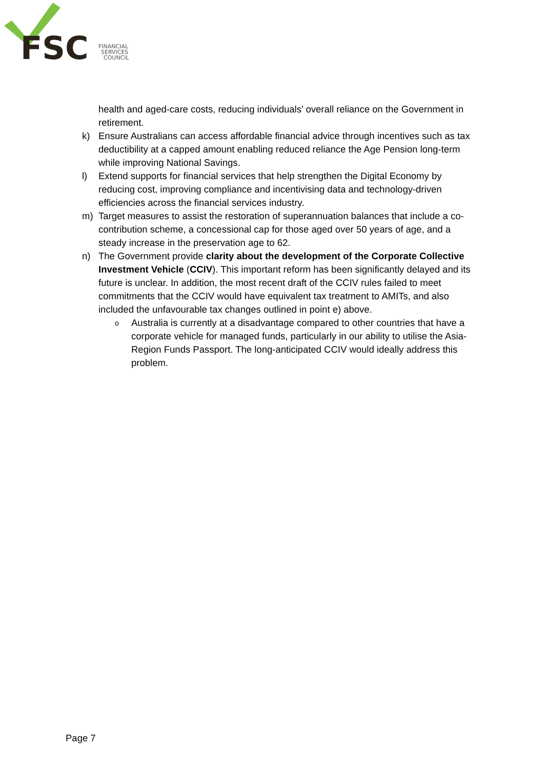FSC
FINANCIAL
SERVICES
COUNCIL
health and aged-care costs, reducing individuals’ overall reliance on the Government in retirement.
k) Ensure Australians can access affordable financial advice through incentives such as tax deductibility at a capped amount enabling reduced reliance the Age Pension long-term while improving National Savings.
l) Extend supports for financial services that help strengthen the Digital Economy by reducing cost, improving compliance and incentivising data and technology-driven efficiencies across the financial services industry.
m) Target measures to assist the restoration of superannuation balances that include a co-contribution scheme, a concessional cap for those aged over 50 years of age, and a steady increase in the preservation age to 62.
n) The Government provide clarity about the development of the Corporate Collective Investment Vehicle (CCIV). This important reform has been significantly delayed and its future is unclear. In addition, the most recent draft of the CCIV rules failed to meet commitments that the CCIV would have equivalent tax treatment to AMITs, and also included the unfavourable tax changes outlined in point e) above.
o Australia is currently at a disadvantage compared to other countries that have a corporate vehicle for managed funds, particularly in our ability to utilise the Asia-Region Funds Passport. The long-anticipated CCIV would ideally address this problem.
Page 7